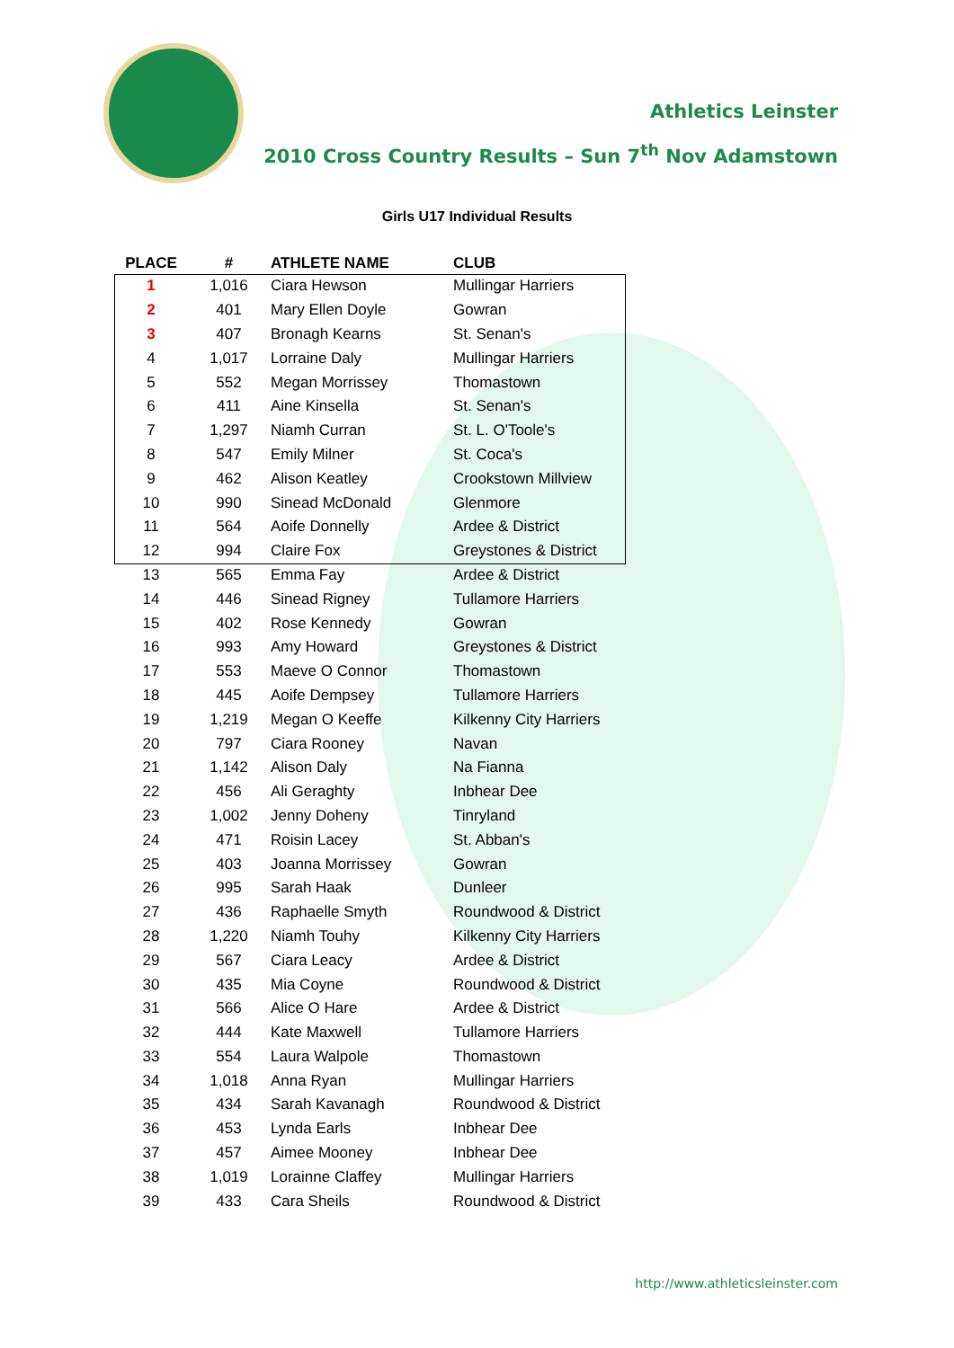Athletics Leinster
2010 Cross Country Results – Sun 7<sup>th</sup> Nov Adamstown
Girls U17 Individual Results
| PLACE | # | ATHLETE NAME | CLUB |
| --- | --- | --- | --- |
| 1 | 1,016 | Ciara Hewson | Mullingar Harriers |
| 2 | 401 | Mary Ellen Doyle | Gowran |
| 3 | 407 | Bronagh Kearns | St. Senan's |
| 4 | 1,017 | Lorraine Daly | Mullingar Harriers |
| 5 | 552 | Megan Morrissey | Thomastown |
| 6 | 411 | Aine Kinsella | St. Senan's |
| 7 | 1,297 | Niamh Curran | St. L. O'Toole's |
| 8 | 547 | Emily Milner | St. Coca's |
| 9 | 462 | Alison Keatley | Crookstown Millview |
| 10 | 990 | Sinead McDonald | Glenmore |
| 11 | 564 | Aoife Donnelly | Ardee & District |
| 12 | 994 | Claire Fox | Greystones & District |
| 13 | 565 | Emma Fay | Ardee & District |
| 14 | 446 | Sinead Rigney | Tullamore Harriers |
| 15 | 402 | Rose Kennedy | Gowran |
| 16 | 993 | Amy Howard | Greystones & District |
| 17 | 553 | Maeve O Connor | Thomastown |
| 18 | 445 | Aoife Dempsey | Tullamore Harriers |
| 19 | 1,219 | Megan O Keeffe | Kilkenny City Harriers |
| 20 | 797 | Ciara Rooney | Navan |
| 21 | 1,142 | Alison Daly | Na Fianna |
| 22 | 456 | Ali Geraghty | Inbhear Dee |
| 23 | 1,002 | Jenny Doheny | Tinryland |
| 24 | 471 | Roisin Lacey | St. Abban's |
| 25 | 403 | Joanna Morrissey | Gowran |
| 26 | 995 | Sarah Haak | Dunleer |
| 27 | 436 | Raphaelle Smyth | Roundwood & District |
| 28 | 1,220 | Niamh Touhy | Kilkenny City Harriers |
| 29 | 567 | Ciara Leacy | Ardee & District |
| 30 | 435 | Mia Coyne | Roundwood & District |
| 31 | 566 | Alice O Hare | Ardee & District |
| 32 | 444 | Kate Maxwell | Tullamore Harriers |
| 33 | 554 | Laura Walpole | Thomastown |
| 34 | 1,018 | Anna Ryan | Mullingar Harriers |
| 35 | 434 | Sarah Kavanagh | Roundwood & District |
| 36 | 453 | Lynda Earls | Inbhear Dee |
| 37 | 457 | Aimee Mooney | Inbhear Dee |
| 38 | 1,019 | Lorainne Claffey | Mullingar Harriers |
| 39 | 433 | Cara Sheils | Roundwood & District |
http://www.athleticsleinster.com